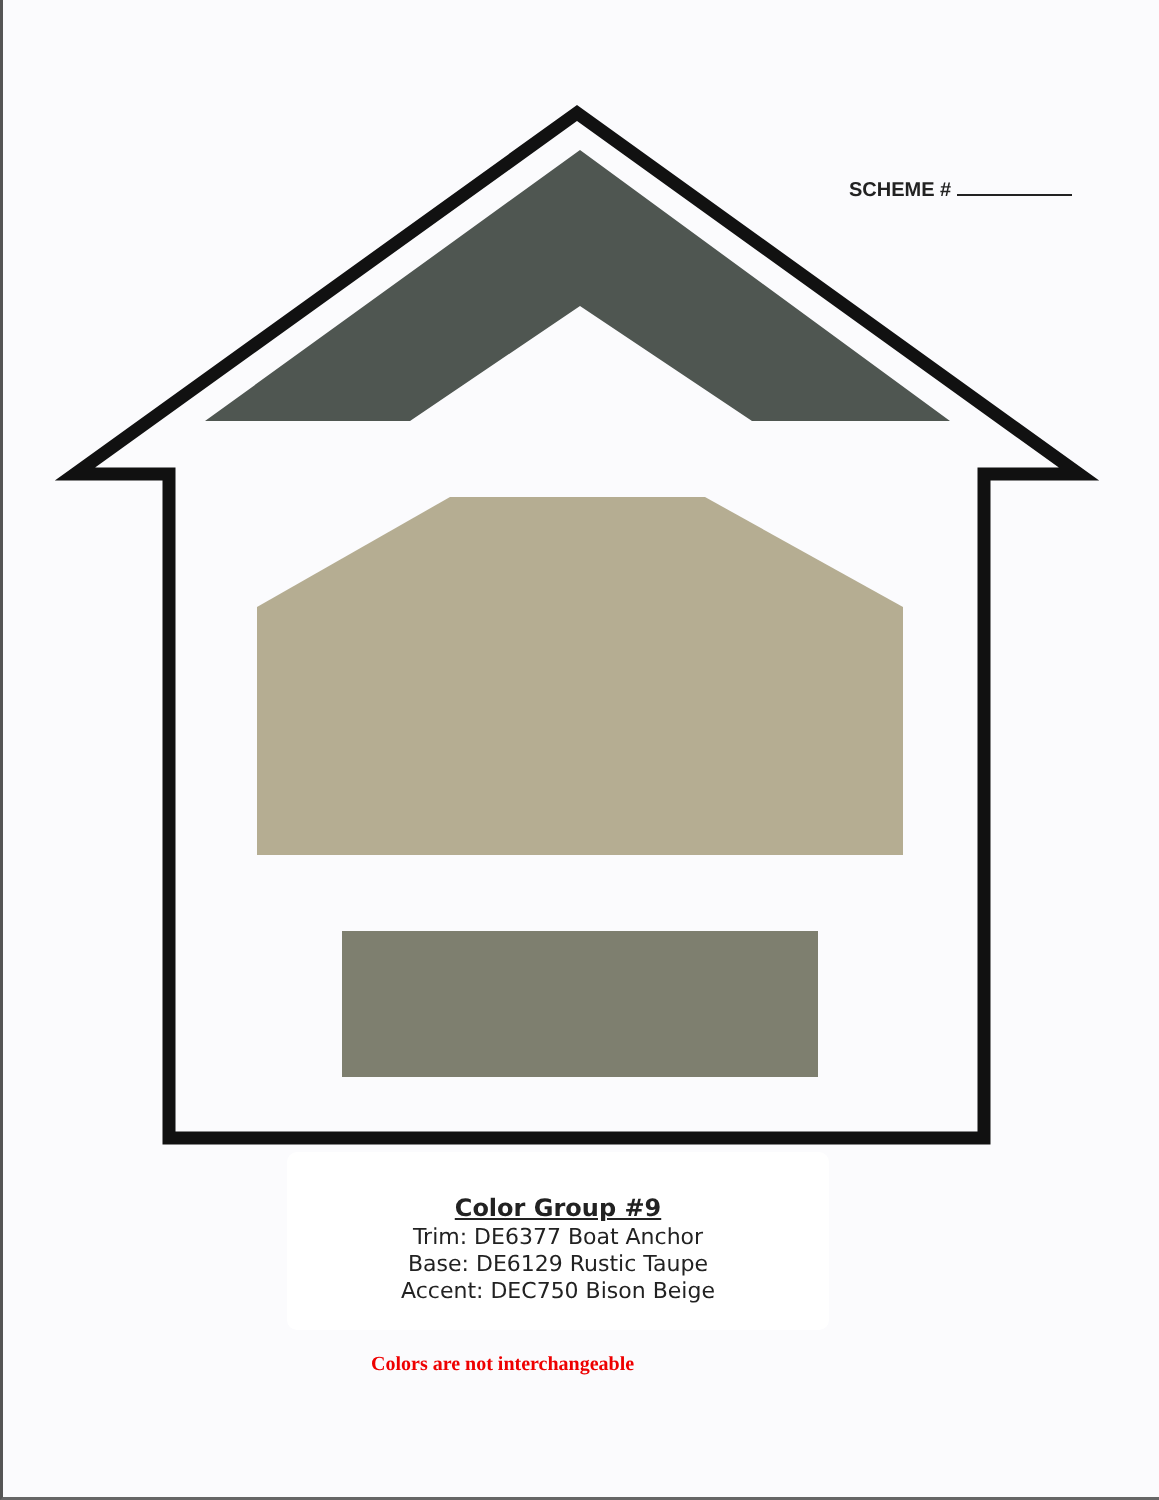SCHEME #
Color Group #9
Trim: DE6377 Boat Anchor
Base: DE6129 Rustic Taupe
Accent: DEC750 Bison Beige
Colors are not interchangeable